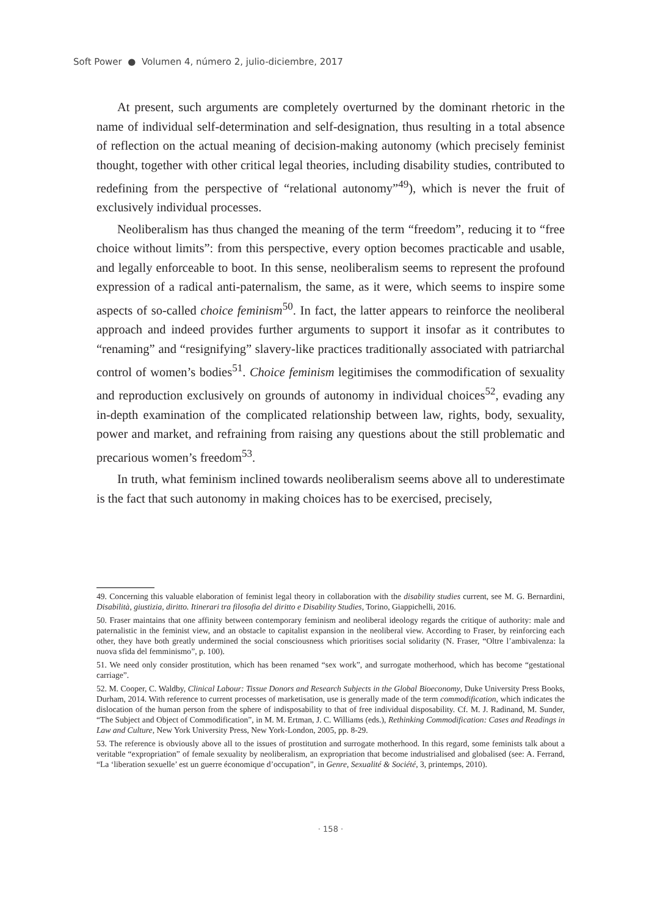Soft Power ● Volumen 4, número 2, julio-diciembre, 2017
At present, such arguments are completely overturned by the dominant rhetoric in the name of individual self-determination and self-designation, thus resulting in a total absence of reflection on the actual meaning of decision-making autonomy (which precisely feminist thought, together with other critical legal theories, including disability studies, contributed to redefining from the perspective of “relational autonomy”<sup>49</sup>), which is never the fruit of exclusively individual processes.
Neoliberalism has thus changed the meaning of the term “freedom”, reducing it to “free choice without limits”: from this perspective, every option becomes practicable and usable, and legally enforceable to boot. In this sense, neoliberalism seems to represent the profound expression of a radical anti-paternalism, the same, as it were, which seems to inspire some aspects of so-called choice feminism<sup>50</sup>. In fact, the latter appears to reinforce the neoliberal approach and indeed provides further arguments to support it insofar as it contributes to “renaming” and “resignifying” slavery-like practices traditionally associated with patriarchal control of women’s bodies<sup>51</sup>. Choice feminism legitimises the commodification of sexuality and reproduction exclusively on grounds of autonomy in individual choices<sup>52</sup>, evading any in-depth examination of the complicated relationship between law, rights, body, sexuality, power and market, and refraining from raising any questions about the still problematic and precarious women’s freedom<sup>53</sup>.
In truth, what feminism inclined towards neoliberalism seems above all to underestimate is the fact that such autonomy in making choices has to be exercised, precisely,
49. Concerning this valuable elaboration of feminist legal theory in collaboration with the disability studies current, see M. G. Bernardini, Disabilità, giustizia, diritto. Itinerari tra filosofia del diritto e Disability Studies, Torino, Giappichelli, 2016.
50. Fraser maintains that one affinity between contemporary feminism and neoliberal ideology regards the critique of authority: male and paternalistic in the feminist view, and an obstacle to capitalist expansion in the neoliberal view. According to Fraser, by reinforcing each other, they have both greatly undermined the social consciousness which prioritises social solidarity (N. Fraser, “Oltre l’ambivalenza: la nuova sfida del femminismo”, p. 100).
51. We need only consider prostitution, which has been renamed “sex work”, and surrogate motherhood, which has become “gestational carriage”.
52. M. Cooper, C. Waldby, Clinical Labour: Tissue Donors and Research Subjects in the Global Bioeconomy, Duke University Press Books, Durham, 2014. With reference to current processes of marketisation, use is generally made of the term commodification, which indicates the dislocation of the human person from the sphere of indisposability to that of free individual disposability. Cf. M. J. Radinand, M. Sunder, “The Subject and Object of Commodification”, in M. M. Ertman, J. C. Williams (eds.), Rethinking Commodification: Cases and Readings in Law and Culture, New York University Press, New York-London, 2005, pp. 8-29.
53. The reference is obviously above all to the issues of prostitution and surrogate motherhood. In this regard, some feminists talk about a veritable “expropriation” of female sexuality by neoliberalism, an expropriation that become industrialised and globalised (see: A. Ferrand, “La ‘liberation sexuelle’ est un guerre économique d’occupation”, in Genre, Sexualité & Société, 3, printemps, 2010).
· 158 ·